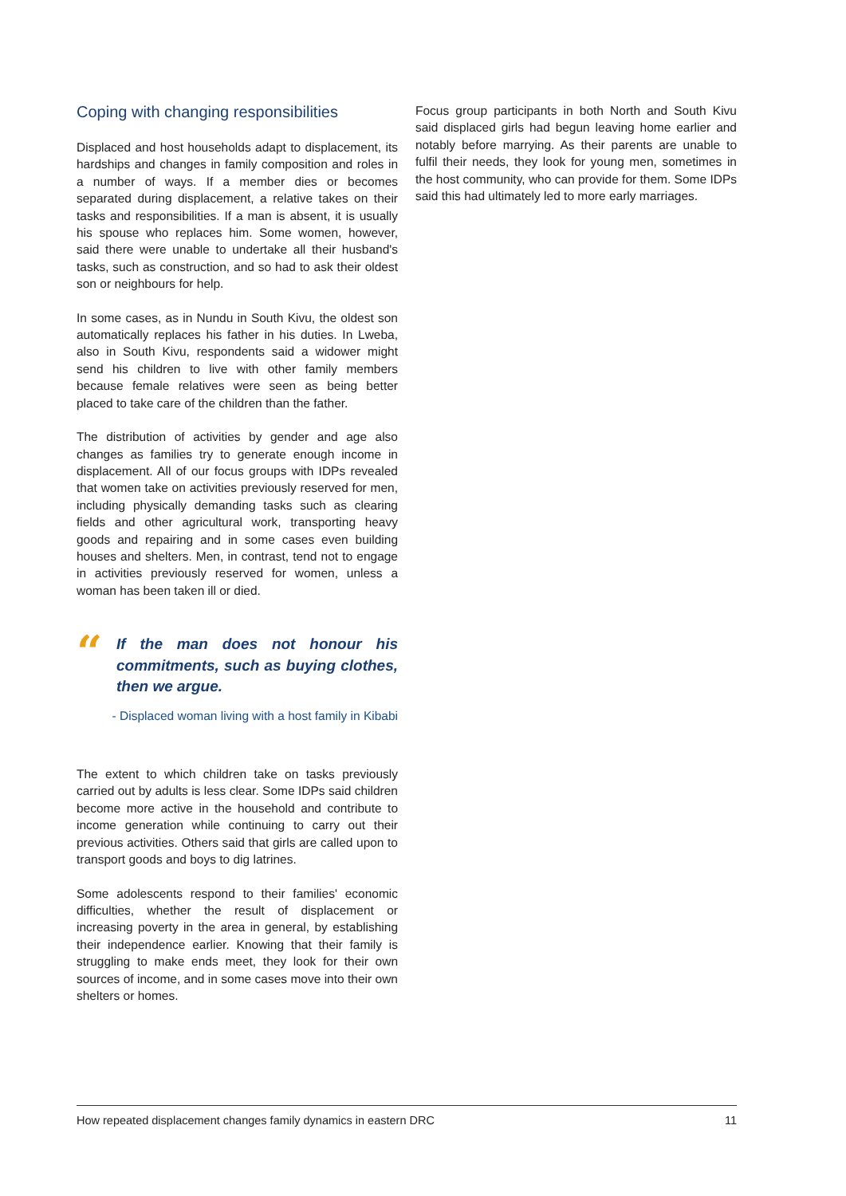Coping with changing responsibilities
Displaced and host households adapt to displacement, its hardships and changes in family composition and roles in a number of ways. If a member dies or becomes separated during displacement, a relative takes on their tasks and responsibilities. If a man is absent, it is usually his spouse who replaces him. Some women, however, said there were unable to undertake all their husband's tasks, such as construction, and so had to ask their oldest son or neighbours for help.
In some cases, as in Nundu in South Kivu, the oldest son automatically replaces his father in his duties. In Lweba, also in South Kivu, respondents said a widower might send his children to live with other family members because female relatives were seen as being better placed to take care of the children than the father.
The distribution of activities by gender and age also changes as families try to generate enough income in displacement. All of our focus groups with IDPs revealed that women take on activities previously reserved for men, including physically demanding tasks such as clearing fields and other agricultural work, transporting heavy goods and repairing and in some cases even building houses and shelters. Men, in contrast, tend not to engage in activities previously reserved for women, unless a woman has been taken ill or died.
“
If the man does not honour his commitments, such as buying clothes, then we argue.
- Displaced woman living with a host family in Kibabi
The extent to which children take on tasks previously carried out by adults is less clear. Some IDPs said children become more active in the household and contribute to income generation while continuing to carry out their previous activities. Others said that girls are called upon to transport goods and boys to dig latrines.
Some adolescents respond to their families' economic difficulties, whether the result of displacement or increasing poverty in the area in general, by establishing their independence earlier. Knowing that their family is struggling to make ends meet, they look for their own sources of income, and in some cases move into their own shelters or homes.
Focus group participants in both North and South Kivu said displaced girls had begun leaving home earlier and notably before marrying. As their parents are unable to fulfil their needs, they look for young men, sometimes in the host community, who can provide for them. Some IDPs said this had ultimately led to more early marriages.
How repeated displacement changes family dynamics in eastern DRC 11